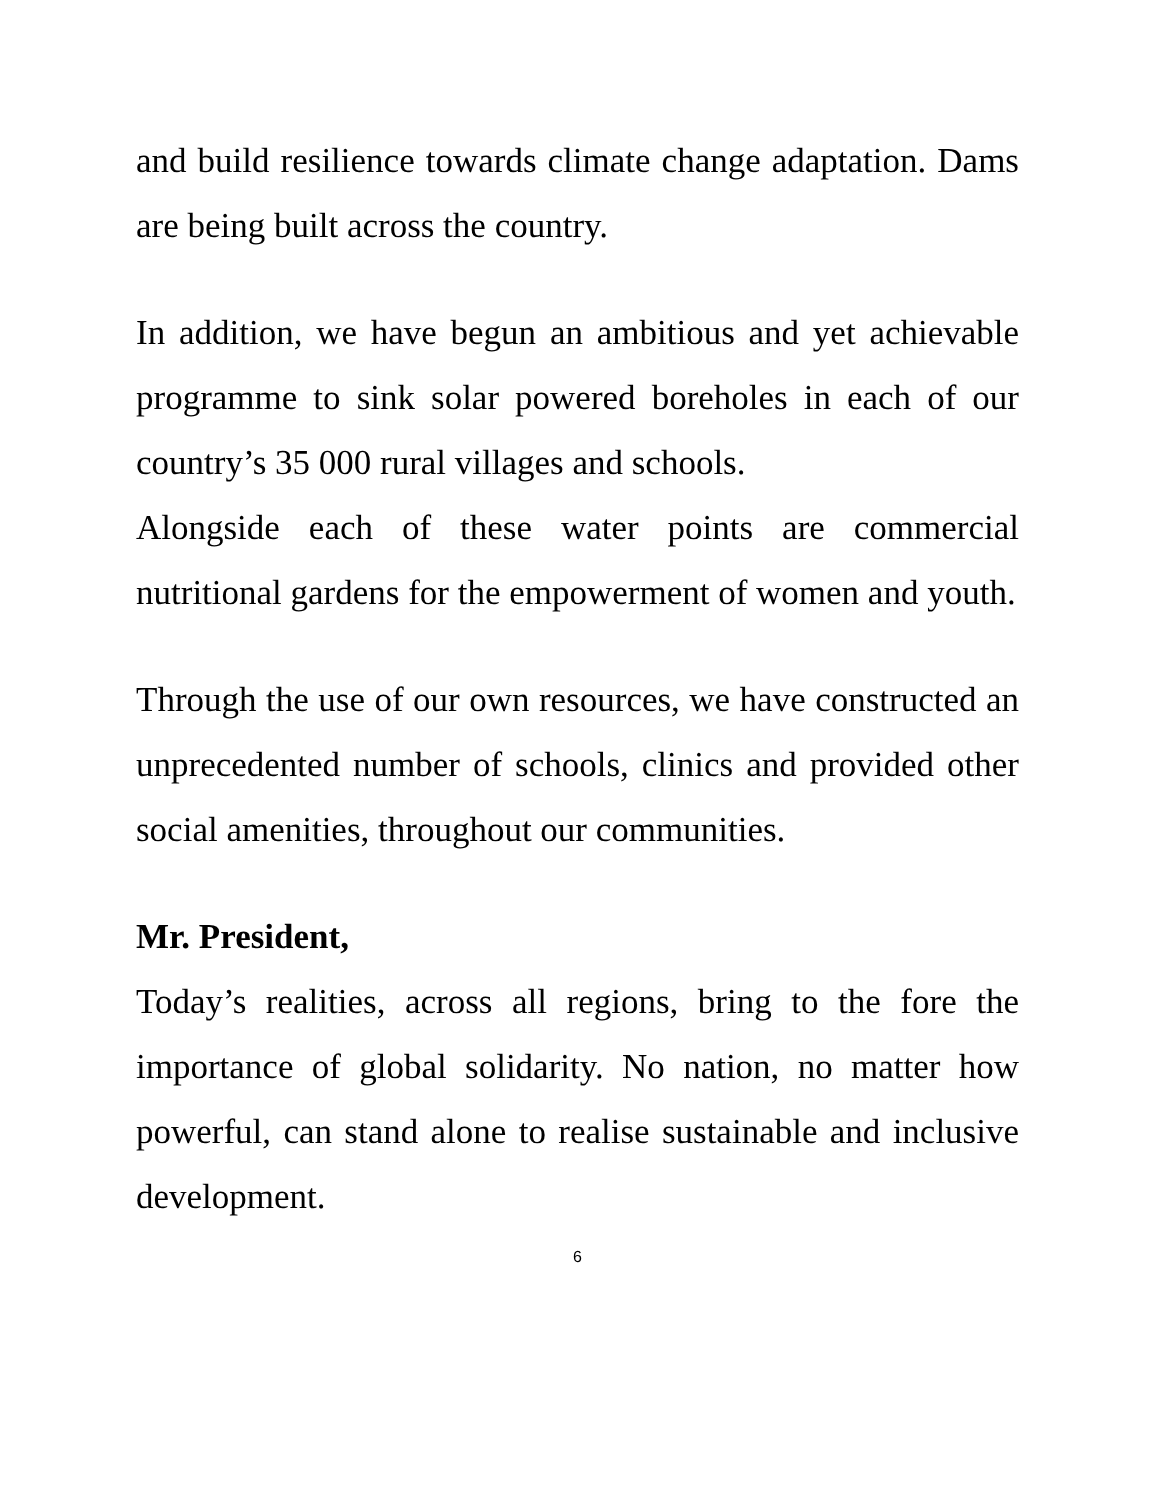and build resilience towards climate change adaptation. Dams are being built across the country.
In addition, we have begun an ambitious and yet achievable programme to sink solar powered boreholes in each of our country’s 35 000 rural villages and schools.
Alongside each of these water points are commercial nutritional gardens for the empowerment of women and youth.
Through the use of our own resources, we have constructed an unprecedented number of schools, clinics and provided other social amenities, throughout our communities.
Mr. President,
Today’s realities, across all regions, bring to the fore the importance of global solidarity. No nation, no matter how powerful, can stand alone to realise sustainable and inclusive development.
6